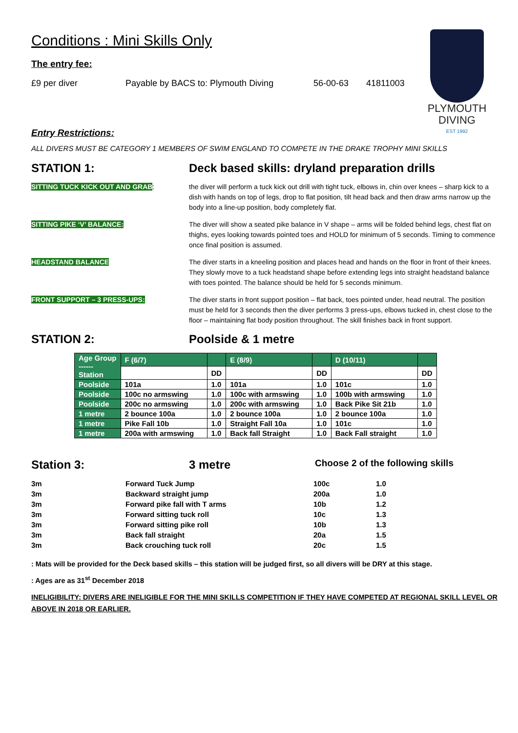PLYMOUTH
DIVING
EST 1992
Conditions : Mini Skills Only
The entry fee:
£9 per diver Payable by BACS to: Plymouth Diving 56-00-63 41811003
Entry Restrictions:
ALL DIVERS MUST BE CATEGORY 1 MEMBERS OF SWIM ENGLAND TO COMPETE IN THE DRAKE TROPHY MINI SKILLS
STATION 1: Deck based skills: dryland preparation drills
SITTING TUCK KICK OUT AND GRAB: the diver will perform a tuck kick out drill with tight tuck, elbows in, chin over knees – sharp kick to a dish with hands on top of legs, drop to flat position, tilt head back and then draw arms narrow up the body into a line-up position, body completely flat.
SITTING PIKE ‘V’ BALANCE: The diver will show a seated pike balance in V shape – arms will be folded behind legs, chest flat on thighs, eyes looking towards pointed toes and HOLD for minimum of 5 seconds. Timing to commence once final position is assumed.
HEADSTAND BALANCE The diver starts in a kneeling position and places head and hands on the floor in front of their knees. They slowly move to a tuck headstand shape before extending legs into straight headstand balance with toes pointed. The balance should be held for 5 seconds minimum.
FRONT SUPPORT – 3 PRESS-UPS: The diver starts in front support position – flat back, toes pointed under, head neutral. The position must be held for 3 seconds then the diver performs 3 press-ups, elbows tucked in, chest close to the floor – maintaining flat body position throughout. The skill finishes back in front support.
STATION 2: Poolside & 1 metre
| Age Group ------ Station | F (6/7) | | E (8/9) | | D (10/11) | |
| --- | --- | --- | --- | --- | --- | --- |
| | | DD | | DD | | DD |
| Poolside | 101a | 1.0 | 101a | 1.0 | 101c | 1.0 |
| Poolside | 100c no armswing | 1.0 | 100c with armswing | 1.0 | 100b with armswing | 1.0 |
| Poolside | 200c no armswing | 1.0 | 200c with armswing | 1.0 | Back Pike Sit 21b | 1.0 |
| 1 metre | 2 bounce 100a | 1.0 | 2 bounce 100a | 1.0 | 2 bounce 100a | 1.0 |
| 1 metre | Pike Fall 10b | 1.0 | Straight Fall 10a | 1.0 | 101c | 1.0 |
| 1 metre | 200a with armswing | 1.0 | Back fall Straight | 1.0 | Back Fall straight | 1.0 |
Station 3: 3 metre
Choose 2 of the following skills
| 3m | Forward Tuck Jump | 100c | 1.0 |
| 3m | Backward straight jump | 200a | 1.0 |
| 3m | Forward pike fall with T arms | 10b | 1.2 |
| 3m | Forward sitting tuck roll | 10c | 1.3 |
| 3m | Forward sitting pike roll | 10b | 1.3 |
| 3m | Back fall straight | 20a | 1.5 |
| 3m | Back crouching tuck roll | 20c | 1.5 |
: Mats will be provided for the Deck based skills – this station will be judged first, so all divers will be DRY at this stage.
: Ages are as 31<sup>st</sup> December 2018
INELIGIBILITY: DIVERS ARE INELIGIBLE FOR THE MINI SKILLS COMPETITION IF THEY HAVE COMPETED AT REGIONAL SKILL LEVEL OR ABOVE IN 2018 OR EARLIER.